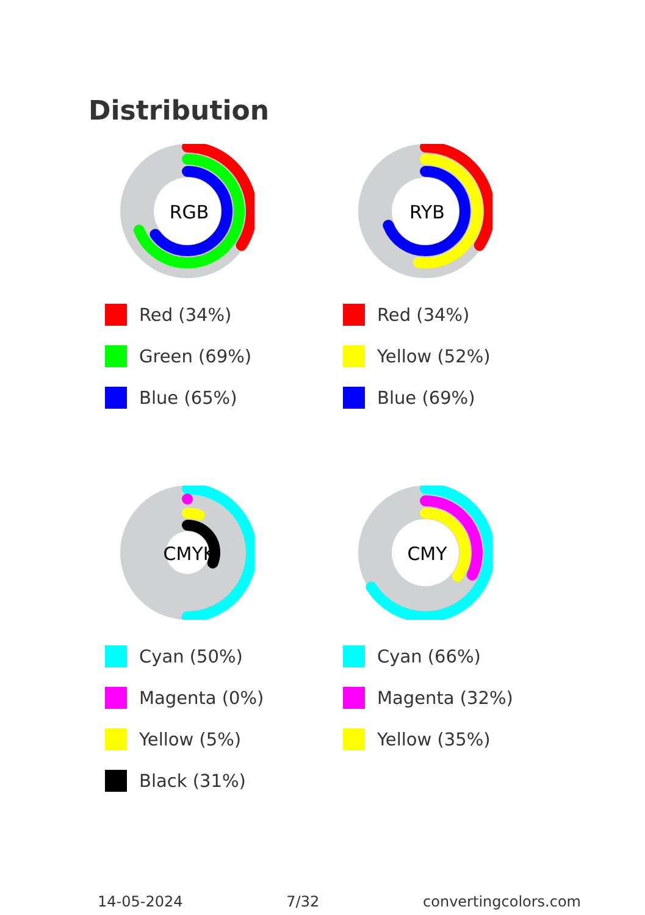Distribution
RGB
Red (34%)
Green (69%)
Blue (65%)
RYB
Red (34%)
Yellow (52%)
Blue (69%)
CMYK
Cyan (50%)
Magenta (0%)
Yellow (5%)
Black (31%)
CMY
Cyan (66%)
Magenta (32%)
Yellow (35%)
14-05-2024 7/32 convertingcolors.com